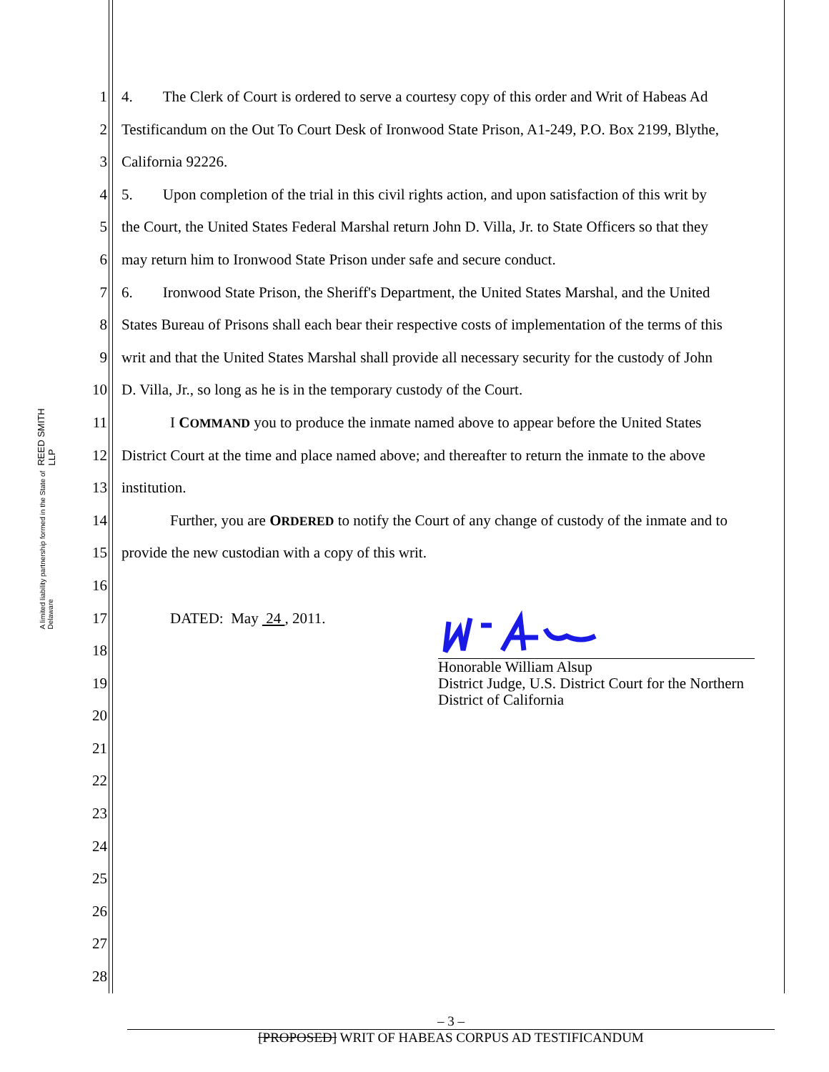REED SMITH LLP
A limited liability partnership formed in the State of Delaware
1 4. The Clerk of Court is ordered to serve a courtesy copy of this order and Writ of Habeas Ad
2 Testificandum on the Out To Court Desk of Ironwood State Prison, A1-249, P.O. Box 2199, Blythe,
3 California 92226.
4 5. Upon completion of the trial in this civil rights action, and upon satisfaction of this writ by
5 the Court, the United States Federal Marshal return John D. Villa, Jr. to State Officers so that they
6 may return him to Ironwood State Prison under safe and secure conduct.
7 6. Ironwood State Prison, the Sheriff's Department, the United States Marshal, and the United
8 States Bureau of Prisons shall each bear their respective costs of implementation of the terms of this
9 writ and that the United States Marshal shall provide all necessary security for the custody of John
10 D. Villa, Jr., so long as he is in the temporary custody of the Court.
11 I COMMAND you to produce the inmate named above to appear before the United States
12 District Court at the time and place named above; and thereafter to return the inmate to the above
13 institution.
14 Further, you are ORDERED to notify the Court of any change of custody of the inmate and to
15 provide the new custodian with a copy of this writ.
16
17 DATED: May 24 , 2011.
18
19
20
21
22
23
24
25
26
27
28
Honorable William Alsup
District Judge, U.S. District Court for the Northern District of California
– 3 –
[PROPOSED] WRIT OF HABEAS CORPUS AD TESTIFICANDUM